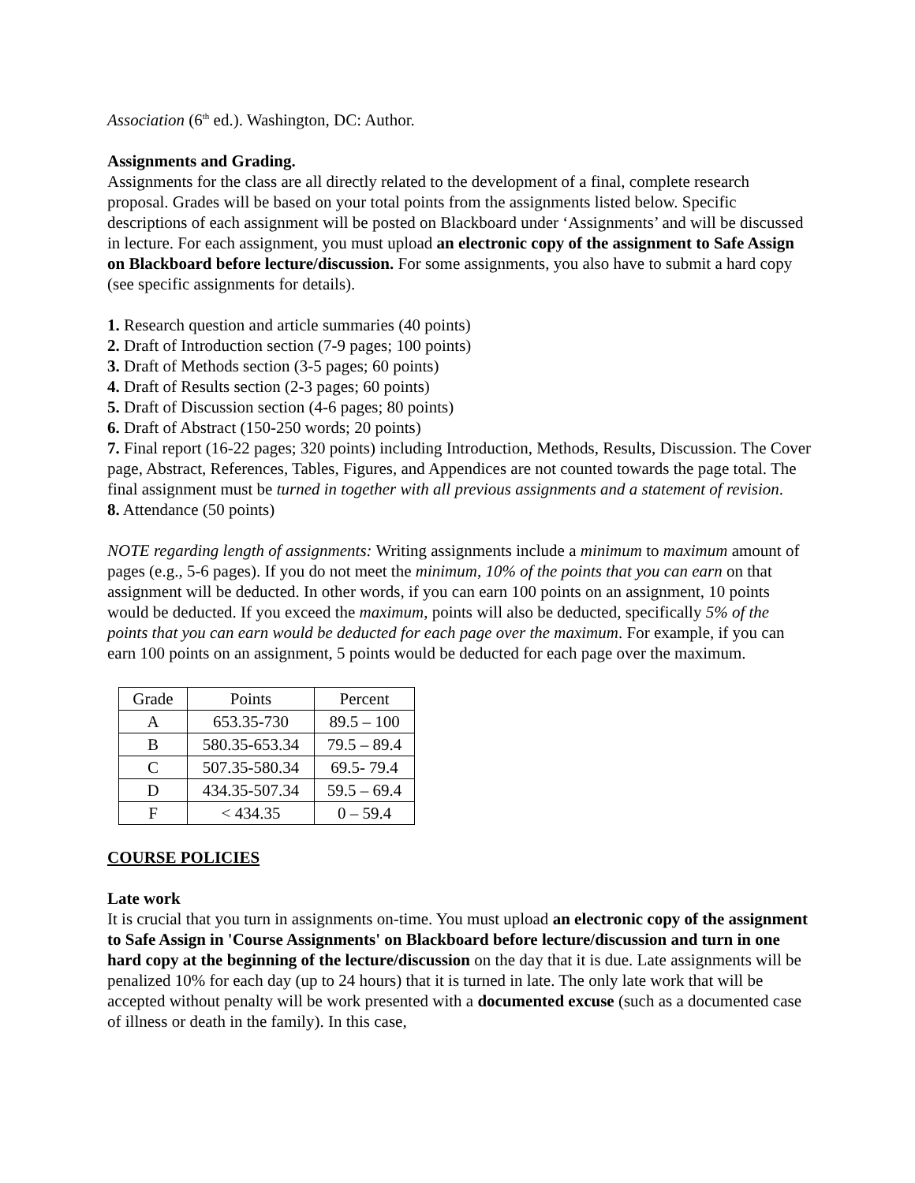Association (6<sup>th</sup> ed.). Washington, DC: Author.
Assignments and Grading.
Assignments for the class are all directly related to the development of a final, complete research proposal. Grades will be based on your total points from the assignments listed below. Specific descriptions of each assignment will be posted on Blackboard under ‘Assignments’ and will be discussed in lecture. For each assignment, you must upload an electronic copy of the assignment to Safe Assign on Blackboard before lecture/discussion. For some assignments, you also have to submit a hard copy (see specific assignments for details).
1. Research question and article summaries (40 points)
2. Draft of Introduction section (7-9 pages; 100 points)
3. Draft of Methods section (3-5 pages; 60 points)
4. Draft of Results section (2-3 pages; 60 points)
5. Draft of Discussion section (4-6 pages; 80 points)
6. Draft of Abstract (150-250 words; 20 points)
7. Final report (16-22 pages; 320 points) including Introduction, Methods, Results, Discussion. The Cover page, Abstract, References, Tables, Figures, and Appendices are not counted towards the page total. The final assignment must be turned in together with all previous assignments and a statement of revision.
8. Attendance (50 points)
NOTE regarding length of assignments: Writing assignments include a minimum to maximum amount of pages (e.g., 5-6 pages). If you do not meet the minimum, 10% of the points that you can earn on that assignment will be deducted. In other words, if you can earn 100 points on an assignment, 10 points would be deducted. If you exceed the maximum, points will also be deducted, specifically 5% of the points that you can earn would be deducted for each page over the maximum. For example, if you can earn 100 points on an assignment, 5 points would be deducted for each page over the maximum.
| Grade | Points | Percent |
| --- | --- | --- |
| A | 653.35-730 | 89.5 – 100 |
| B | 580.35-653.34 | 79.5 – 89.4 |
| C | 507.35-580.34 | 69.5- 79.4 |
| D | 434.35-507.34 | 59.5 – 69.4 |
| F | < 434.35 | 0 – 59.4 |
COURSE POLICIES
Late work
It is crucial that you turn in assignments on-time. You must upload an electronic copy of the assignment to Safe Assign in 'Course Assignments' on Blackboard before lecture/discussion and turn in one hard copy at the beginning of the lecture/discussion on the day that it is due. Late assignments will be penalized 10% for each day (up to 24 hours) that it is turned in late. The only late work that will be accepted without penalty will be work presented with a documented excuse (such as a documented case of illness or death in the family). In this case,